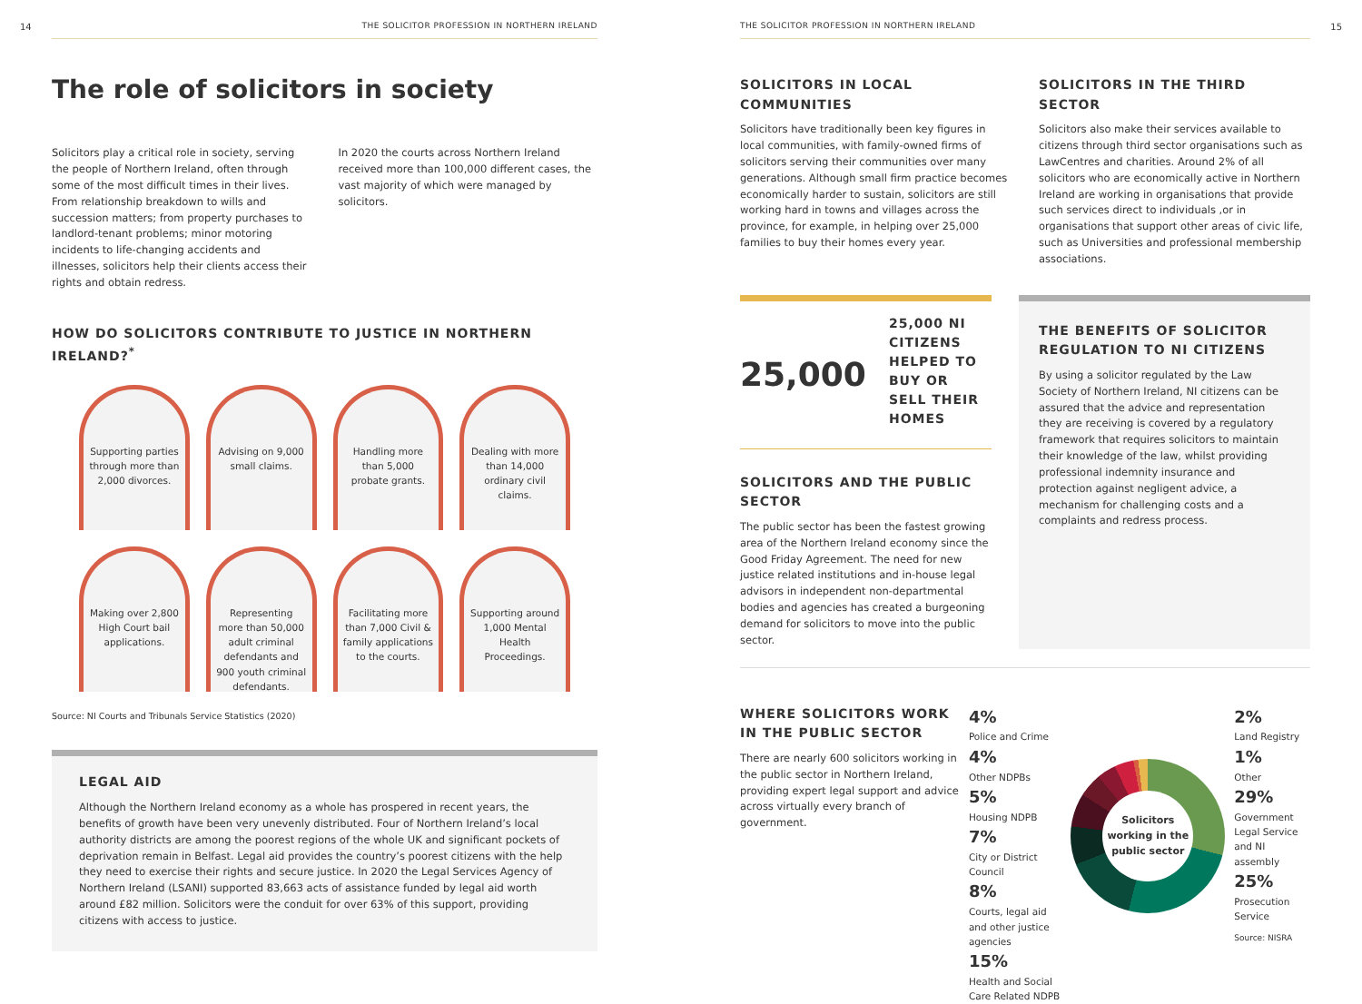14
THE SOLICITOR PROFESSION IN NORTHERN IRELAND
The role of solicitors in society
Solicitors play a critical role in society, serving the people of Northern Ireland, often through some of the most difficult times in their lives. From relationship breakdown to wills and succession matters; from property purchases to landlord-tenant problems; minor motoring incidents to life-changing accidents and illnesses, solicitors help their clients access their rights and obtain redress.
In 2020 the courts across Northern Ireland received more than 100,000 different cases, the vast majority of which were managed by solicitors.
HOW DO SOLICITORS CONTRIBUTE TO JUSTICE IN NORTHERN IRELAND?<sup>*</sup>
Supporting parties through more than 2,000 divorces.
Advising on 9,000 small claims.
Handling more than 5,000 probate grants.
Dealing with more than 14,000 ordinary civil claims.
Making over 2,800 High Court bail applications.
Representing more than 50,000 adult criminal defendants and 900 youth criminal defendants.
Facilitating more than 7,000 Civil & family applications to the courts.
Supporting around 1,000 Mental Health Proceedings.
Source: NI Courts and Tribunals Service Statistics (2020)
LEGAL AID
Although the Northern Ireland economy as a whole has prospered in recent years, the benefits of growth have been very unevenly distributed. Four of Northern Ireland’s local authority districts are among the poorest regions of the whole UK and significant pockets of deprivation remain in Belfast. Legal aid provides the country’s poorest citizens with the help they need to exercise their rights and secure justice. In 2020 the Legal Services Agency of Northern Ireland (LSANI) supported 83,663 acts of assistance funded by legal aid worth around £82 million. Solicitors were the conduit for over 63% of this support, providing citizens with access to justice.
15
THE SOLICITOR PROFESSION IN NORTHERN IRELAND
SOLICITORS IN LOCAL COMMUNITIES
Solicitors have traditionally been key figures in local communities, with family-owned firms of solicitors serving their communities over many generations. Although small firm practice becomes economically harder to sustain, solicitors are still working hard in towns and villages across the province, for example, in helping over 25,000 families to buy their homes every year.
SOLICITORS IN THE THIRD SECTOR
Solicitors also make their services available to citizens through third sector organisations such as LawCentres and charities. Around 2% of all solicitors who are economically active in Northern Ireland are working in organisations that provide such services direct to individuals ,or in organisations that support other areas of civic life, such as Universities and professional membership associations.
25,000
25,000 NI CITIZENS HELPED TO BUY OR SELL THEIR HOMES
SOLICITORS AND THE PUBLIC SECTOR
The public sector has been the fastest growing area of the Northern Ireland economy since the Good Friday Agreement. The need for new justice related institutions and in-house legal advisors in independent non-departmental bodies and agencies has created a burgeoning demand for solicitors to move into the public sector.
THE BENEFITS OF SOLICITOR REGULATION TO NI CITIZENS
By using a solicitor regulated by the Law Society of Northern Ireland, NI citizens can be assured that the advice and representation they are receiving is covered by a regulatory framework that requires solicitors to maintain their knowledge of the law, whilst providing professional indemnity insurance and protection against negligent advice, a mechanism for challenging costs and a complaints and redress process.
WHERE SOLICITORS WORK IN THE PUBLIC SECTOR
There are nearly 600 solicitors working in the public sector in Northern Ireland, providing expert legal support and advice across virtually every branch of government.
4%
Police and Crime
4%
Other NDPBs
5%
Housing NDPB
7%
City or District Council
8%
Courts, legal aid and other justice agencies
15%
Health and Social Care Related NDPB
Solicitors working in the public sector
2%
Land Registry
1%
Other
29%
Government Legal Service and NI assembly
25%
Prosecution Service
Source: NISRA